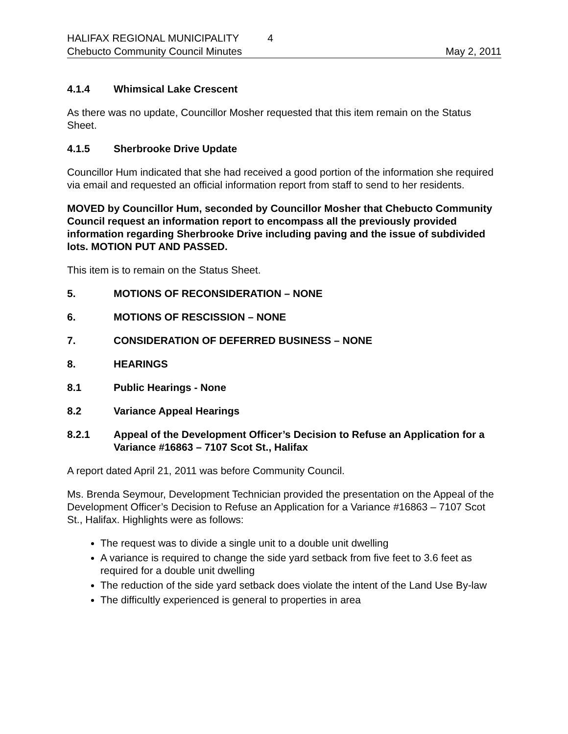HALIFAX REGIONAL MUNICIPALITY 4
Chebucto Community Council Minutes May 2, 2011
4.1.4 Whimsical Lake Crescent
As there was no update, Councillor Mosher requested that this item remain on the Status Sheet.
4.1.5 Sherbrooke Drive Update
Councillor Hum indicated that she had received a good portion of the information she required via email and requested an official information report from staff to send to her residents.
MOVED by Councillor Hum, seconded by Councillor Mosher that Chebucto Community Council request an information report to encompass all the previously provided information regarding Sherbrooke Drive including paving and the issue of subdivided lots. MOTION PUT AND PASSED.
This item is to remain on the Status Sheet.
5. MOTIONS OF RECONSIDERATION – NONE
6. MOTIONS OF RESCISSION – NONE
7. CONSIDERATION OF DEFERRED BUSINESS – NONE
8. HEARINGS
8.1 Public Hearings - None
8.2 Variance Appeal Hearings
8.2.1 Appeal of the Development Officer’s Decision to Refuse an Application for a Variance #16863 – 7107 Scot St., Halifax
A report dated April 21, 2011 was before Community Council.
Ms. Brenda Seymour, Development Technician provided the presentation on the Appeal of the Development Officer’s Decision to Refuse an Application for a Variance #16863 – 7107 Scot St., Halifax. Highlights were as follows:
The request was to divide a single unit to a double unit dwelling
A variance is required to change the side yard setback from five feet to 3.6 feet as required for a double unit dwelling
The reduction of the side yard setback does violate the intent of the Land Use By-law
The difficultly experienced is general to properties in area